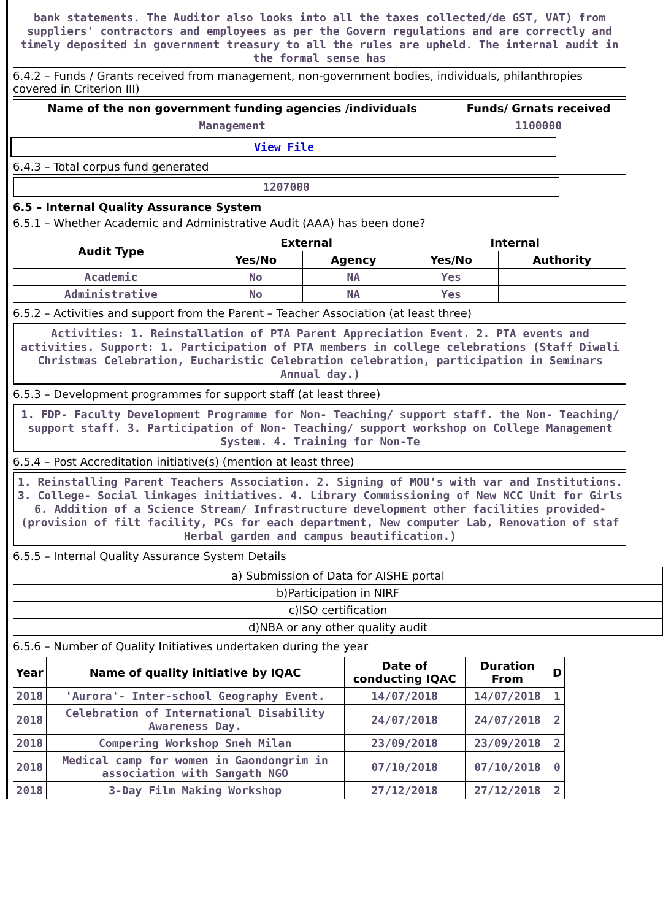bank statements. The Auditor also looks into all the taxes collected/de GST, VAT) from suppliers' contractors and employees as per the Govern regulations and are correctly and timely deposited in government treasury to all the rules are upheld. The internal audit in the formal sense has
6.4.2 – Funds / Grants received from management, non-government bodies, individuals, philanthropies covered in Criterion III)
| Name of the non government funding agencies /individuals | Funds/ Grnats received |
| --- | --- |
| Management | 1100000 |
View File
6.4.3 – Total corpus fund generated
1207000
6.5 – Internal Quality Assurance System
6.5.1 – Whether Academic and Administrative Audit (AAA) has been done?
| Audit Type | External | | Internal | |
| --- | --- | --- | --- | --- |
| | Yes/No | Agency | Yes/No | Authority |
| Academic | No | NA | Yes | |
| Administrative | No | NA | Yes | |
6.5.2 – Activities and support from the Parent – Teacher Association (at least three)
Activities: 1. Reinstallation of PTA Parent Appreciation Event. 2. PTA events and activities. Support: 1. Participation of PTA members in college celebrations (Staff Diwali Christmas Celebration, Eucharistic Celebration celebration, participation in Seminars Annual day.)
6.5.3 – Development programmes for support staff (at least three)
1. FDP- Faculty Development Programme for Non- Teaching/ support staff. the Non- Teaching/ support staff. 3. Participation of Non- Teaching/ support workshop on College Management System. 4. Training for Non-Te
6.5.4 – Post Accreditation initiative(s) (mention at least three)
1. Reinstalling Parent Teachers Association. 2. Signing of MOU's with var and Institutions. 3. College- Social linkages initiatives. 4. Library Commissioning of New NCC Unit for Girls 6. Addition of a Science Stream/ Infrastructure development other facilities provided-(provision of filt facility, PCs for each department, New computer Lab, Renovation of staf Herbal garden and campus beautification.)
6.5.5 – Internal Quality Assurance System Details
| a) Submission of Data for AISHE portal |
| --- |
| b)Participation in NIRF |
| c)ISO certification |
| d)NBA or any other quality audit |
6.5.6 – Number of Quality Initiatives undertaken during the year
| Year | Name of quality initiative by IQAC | Date of conducting IQAC | Duration From | D |
| --- | --- | --- | --- | --- |
| 2018 | 'Aurora'- Inter-school Geography Event. | 14/07/2018 | 14/07/2018 | 1 |
| 2018 | Celebration of International Disability Awareness Day. | 24/07/2018 | 24/07/2018 | 2 |
| 2018 | Compering Workshop Sneh Milan | 23/09/2018 | 23/09/2018 | 2 |
| 2018 | Medical camp for women in Gaondongrim in association with Sangath NGO | 07/10/2018 | 07/10/2018 | 0 |
| 2018 | 3-Day Film Making Workshop | 27/12/2018 | 27/12/2018 | 2 |